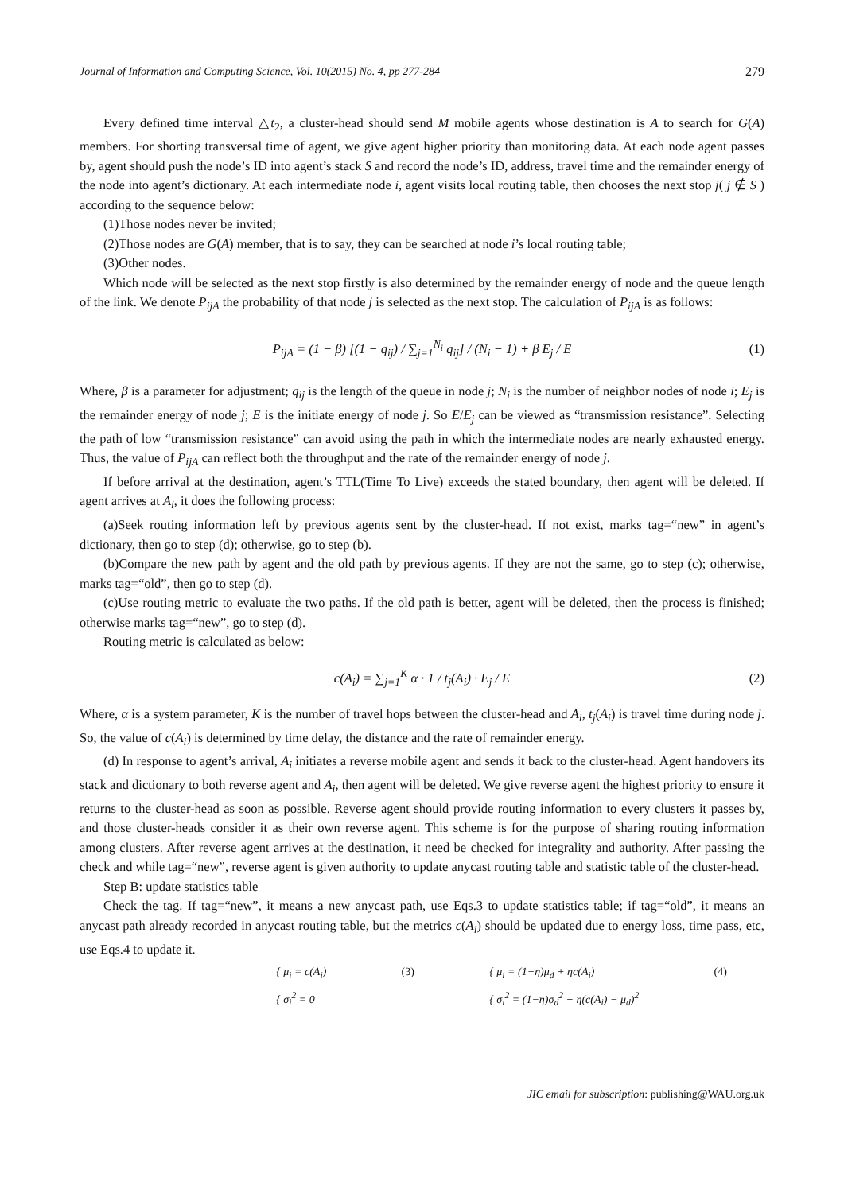Journal of Information and Computing Science, Vol. 10(2015) No. 4, pp 277-284 279
Every defined time interval △t<sub>2</sub>, a cluster-head should send M mobile agents whose destination is A to search for G(A) members. For shorting transversal time of agent, we give agent higher priority than monitoring data. At each node agent passes by, agent should push the node’s ID into agent’s stack S and record the node’s ID, address, travel time and the remainder energy of the node into agent’s dictionary. At each intermediate node i, agent visits local routing table, then chooses the next stop j( j ∉ S ) according to the sequence below:
(1)Those nodes never be invited;
(2)Those nodes are G(A) member, that is to say, they can be searched at node i’s local routing table;
(3)Other nodes.
Which node will be selected as the next stop firstly is also determined by the remainder energy of node and the queue length of the link. We denote P<sub>ijA</sub> the probability of that node j is selected as the next stop. The calculation of P<sub>ijA</sub> is as follows:
P<sub>ijA</sub> = (1 − β) [(1 − q<sub>ij</sub>) / ∑<sub>j=1</sub><sup>N<sub>i</sub></sup> q<sub>ij</sub>] / (N<sub>i</sub> − 1) + β E<sub>j</sub> / E (1)
Where, β is a parameter for adjustment; q<sub>ij</sub> is the length of the queue in node j; N<sub>i</sub> is the number of neighbor nodes of node i; E<sub>j</sub> is the remainder energy of node j; E is the initiate energy of node j. So E/E<sub>j</sub> can be viewed as “transmission resistance”. Selecting the path of low “transmission resistance” can avoid using the path in which the intermediate nodes are nearly exhausted energy. Thus, the value of P<sub>ijA</sub> can reflect both the throughput and the rate of the remainder energy of node j.
If before arrival at the destination, agent’s TTL(Time To Live) exceeds the stated boundary, then agent will be deleted. If agent arrives at A<sub>i</sub>, it does the following process:
(a)Seek routing information left by previous agents sent by the cluster-head. If not exist, marks tag=“new” in agent’s dictionary, then go to step (d); otherwise, go to step (b).
(b)Compare the new path by agent and the old path by previous agents. If they are not the same, go to step (c); otherwise, marks tag=“old”, then go to step (d).
(c)Use routing metric to evaluate the two paths. If the old path is better, agent will be deleted, then the process is finished; otherwise marks tag=“new”, go to step (d).
Routing metric is calculated as below:
c(A<sub>i</sub>) = ∑<sub>j=1</sub><sup>K</sup> α · 1 / t<sub>j</sub>(A<sub>i</sub>) · E<sub>j</sub> / E (2)
Where, α is a system parameter, K is the number of travel hops between the cluster-head and A<sub>i</sub>, t<sub>j</sub>(A<sub>i</sub>) is travel time during node j. So, the value of c(A<sub>i</sub>) is determined by time delay, the distance and the rate of remainder energy.
(d) In response to agent’s arrival, A<sub>i</sub> initiates a reverse mobile agent and sends it back to the cluster-head. Agent handovers its stack and dictionary to both reverse agent and A<sub>i</sub>, then agent will be deleted. We give reverse agent the highest priority to ensure it returns to the cluster-head as soon as possible. Reverse agent should provide routing information to every clusters it passes by, and those cluster-heads consider it as their own reverse agent. This scheme is for the purpose of sharing routing information among clusters. After reverse agent arrives at the destination, it need be checked for integrality and authority. After passing the check and while tag=“new”, reverse agent is given authority to update anycast routing table and statistic table of the cluster-head.
Step B: update statistics table
Check the tag. If tag=“new”, it means a new anycast path, use Eqs.3 to update statistics table; if tag=“old”, it means an anycast path already recorded in anycast routing table, but the metrics c(A<sub>i</sub>) should be updated due to energy loss, time pass, etc, use Eqs.4 to update it.
{ μ<sub>i</sub> = c(A<sub>i</sub>)
{ σ<sub>i</sub><sup>2</sup> = 0
(3) { μ<sub>i</sub> = (1−η)μ<sub>d</sub> + ηc(A<sub>i</sub>)
{ σ<sub>i</sub><sup>2</sup> = (1−η)σ<sub>d</sub><sup>2</sup> + η(c(A<sub>i</sub>) − μ<sub>d</sub>)<sup>2</sup>
(4)
JIC email for subscription: publishing@WAU.org.uk